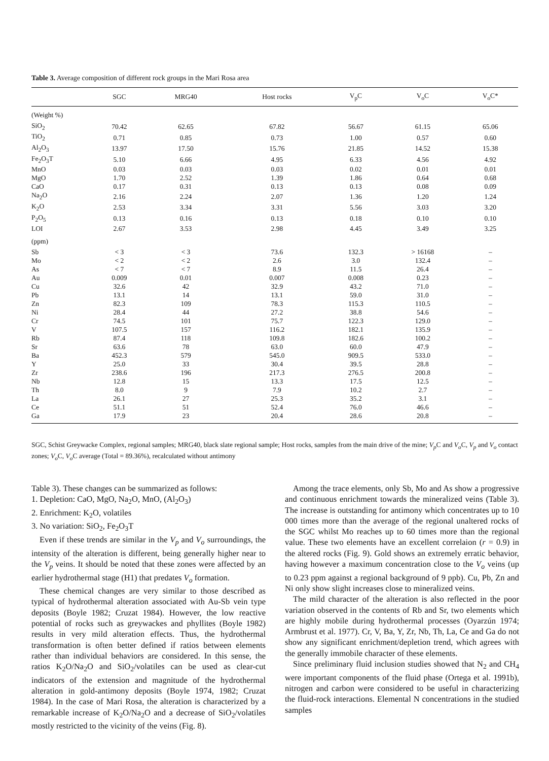Table 3. Average composition of different rock groups in the Mari Rosa area
| | SGC | MRG40 | Host rocks | V<sub>p</sub>C | V<sub>o</sub>C | V<sub>o</sub>C* |
| --- | --- | --- | --- | --- | --- | --- |
| (Weight %) | | | | | | |
| SiO<sub>2</sub> | 70.42 | 62.65 | 67.82 | 56.67 | 61.15 | 65.06 |
| TiO<sub>2</sub> | 0.71 | 0.85 | 0.73 | 1.00 | 0.57 | 0.60 |
| Al<sub>2</sub>O<sub>3</sub> | 13.97 | 17.50 | 15.76 | 21.85 | 14.52 | 15.38 |
| Fe<sub>2</sub>O<sub>3</sub>T | 5.10 | 6.66 | 4.95 | 6.33 | 4.56 | 4.92 |
| MnO | 0.03 | 0.03 | 0.03 | 0.02 | 0.01 | 0.01 |
| MgO | 1.70 | 2.52 | 1.39 | 1.86 | 0.64 | 0.68 |
| CaO | 0.17 | 0.31 | 0.13 | 0.13 | 0.08 | 0.09 |
| Na<sub>2</sub>O | 2.16 | 2.24 | 2.07 | 1.36 | 1.20 | 1.24 |
| K<sub>2</sub>O | 2.53 | 3.34 | 3.31 | 5.56 | 3.03 | 3.20 |
| P<sub>2</sub>O<sub>5</sub> | 0.13 | 0.16 | 0.13 | 0.18 | 0.10 | 0.10 |
| LOI | 2.67 | 3.53 | 2.98 | 4.45 | 3.49 | 3.25 |
| (ppm) | | | | | | |
| Sb | < 3 | < 3 | 73.6 | 132.3 | > 16168 | – |
| Mo | < 2 | < 2 | 2.6 | 3.0 | 132.4 | – |
| As | < 7 | < 7 | 8.9 | 11.5 | 26.4 | – |
| Au | 0.009 | 0.01 | 0.007 | 0.008 | 0.23 | – |
| Cu | 32.6 | 42 | 32.9 | 43.2 | 71.0 | – |
| Pb | 13.1 | 14 | 13.1 | 59.0 | 31.0 | – |
| Zn | 82.3 | 109 | 78.3 | 115.3 | 110.5 | – |
| Ni | 28.4 | 44 | 27.2 | 38.8 | 54.6 | – |
| Cr | 74.5 | 101 | 75.7 | 122.3 | 129.0 | – |
| V | 107.5 | 157 | 116.2 | 182.1 | 135.9 | – |
| Rb | 87.4 | 118 | 109.8 | 182.6 | 100.2 | – |
| Sr | 63.6 | 78 | 63.0 | 60.0 | 47.9 | – |
| Ba | 452.3 | 579 | 545.0 | 909.5 | 533.0 | – |
| Y | 25.0 | 33 | 30.4 | 39.5 | 28.8 | – |
| Zr | 238.6 | 196 | 217.3 | 276.5 | 200.8 | – |
| Nb | 12.8 | 15 | 13.3 | 17.5 | 12.5 | – |
| Th | 8.0 | 9 | 7.9 | 10.2 | 2.7 | – |
| La | 26.1 | 27 | 25.3 | 35.2 | 3.1 | – |
| Ce | 51.1 | 51 | 52.4 | 76.0 | 46.6 | – |
| Ga | 17.9 | 23 | 20.4 | 28.6 | 20.8 | – |
SGC, Schist Greywacke Complex, regional samples; MRG40, black slate regional sample; Host rocks, samples from the main drive of the mine; V<sub>p</sub> C and V<sub>o</sub> C, V<sub>p</sub> and V<sub>o</sub> contact zones; V<sub>o</sub> C, V<sub>o</sub> C average (Total = 89.36%), recalculated without antimony
Table 3). These changes can be summarized as follows:
1. Depletion: CaO, MgO, Na<sub>2</sub>O, MnO, (Al<sub>2</sub>O<sub>3</sub>)
2. Enrichment: K<sub>2</sub>O, volatiles
3. No variation: SiO<sub>2</sub>, Fe<sub>2</sub>O<sub>3</sub>T
Even if these trends are similar in the V<sub>p</sub> and V<sub>o</sub> surroundings, the intensity of the alteration is different, being generally higher near to the V<sub>p</sub> veins. It should be noted that these zones were affected by an earlier hydrothermal stage (H1) that predates V<sub>o</sub> formation.
These chemical changes are very similar to those described as typical of hydrothermal alteration associated with Au-Sb vein type deposits (Boyle 1982; Cruzat 1984). However, the low reactive potential of rocks such as greywackes and phyllites (Boyle 1982) results in very mild alteration effects. Thus, the hydrothermal transformation is often better defined if ratios between elements rather than individual behaviors are considered. In this sense, the ratios K<sub>2</sub>O/Na<sub>2</sub>O and SiO<sub>2</sub>/volatiles can be used as clear-cut indicators of the extension and magnitude of the hydrothermal alteration in gold-antimony deposits (Boyle 1974, 1982; Cruzat 1984). In the case of Mari Rosa, the alteration is characterized by a remarkable increase of K<sub>2</sub>O/Na<sub>2</sub>O and a decrease of SiO<sub>2</sub>/volatiles mostly restricted to the vicinity of the veins (Fig. 8).
Among the trace elements, only Sb, Mo and As show a progressive and continuous enrichment towards the mineralized veins (Table 3). The increase is outstanding for antimony which concentrates up to 10 000 times more than the average of the regional unaltered rocks of the SGC whilst Mo reaches up to 60 times more than the regional value. These two elements have an excellent correlaion (r = 0.9) in the altered rocks (Fig. 9). Gold shows an extremely erratic behavior, having however a maximum concentration close to the V<sub>o</sub> veins (up to 0.23 ppm against a regional background of 9 ppb). Cu, Pb, Zn and Ni only show slight increases close to mineralized veins.
The mild character of the alteration is also reflected in the poor variation observed in the contents of Rb and Sr, two elements which are highly mobile during hydrothermal processes (Oyarzún 1974; Armbrust et al. 1977). Cr, V, Ba, Y, Zr, Nb, Th, La, Ce and Ga do not show any significant enrichment/depletion trend, which agrees with the generally immobile character of these elements.
Since preliminary fluid inclusion studies showed that N<sub>2</sub> and CH<sub>4</sub> were important components of the fluid phase (Ortega et al. 1991b), nitrogen and carbon were considered to be useful in characterizing the fluid-rock interactions. Elemental N concentrations in the studied samples